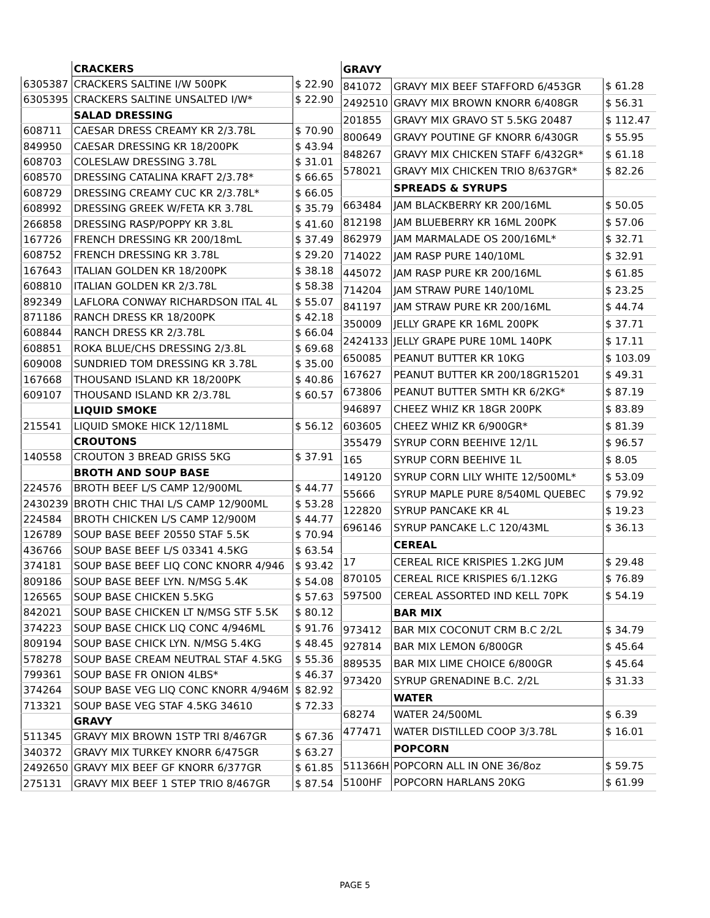| | CRACKERS | |
| 6305387 | CRACKERS SALTINE I/W 500PK | $ 22.90 |
| 6305395 | CRACKERS SALTINE UNSALTED I/W* | $ 22.90 |
| | SALAD DRESSING | |
| 608711 | CAESAR DRESS CREAMY KR 2/3.78L | $ 70.90 |
| 849950 | CAESAR DRESSING KR 18/200PK | $ 43.94 |
| 608703 | COLESLAW DRESSING 3.78L | $ 31.01 |
| 608570 | DRESSING CATALINA KRAFT 2/3.78* | $ 66.65 |
| 608729 | DRESSING CREAMY CUC KR 2/3.78L* | $ 66.05 |
| 608992 | DRESSING GREEK W/FETA KR 3.78L | $ 35.79 |
| 266858 | DRESSING RASP/POPPY KR 3.8L | $ 41.60 |
| 167726 | FRENCH DRESSING KR 200/18mL | $ 37.49 |
| 608752 | FRENCH DRESSING KR 3.78L | $ 29.20 |
| 167643 | ITALIAN GOLDEN KR 18/200PK | $ 38.18 |
| 608810 | ITALIAN GOLDEN KR 2/3.78L | $ 58.38 |
| 892349 | LAFLORA CONWAY RICHARDSON ITAL 4L | $ 55.07 |
| 871186 | RANCH DRESS KR 18/200PK | $ 42.18 |
| 608844 | RANCH DRESS KR 2/3.78L | $ 66.04 |
| 608851 | ROKA BLUE/CHS DRESSING 2/3.8L | $ 69.68 |
| 609008 | SUNDRIED TOM DRESSING KR 3.78L | $ 35.00 |
| 167668 | THOUSAND ISLAND KR 18/200PK | $ 40.86 |
| 609107 | THOUSAND ISLAND KR 2/3.78L | $ 60.57 |
| | LIQUID SMOKE | |
| 215541 | LIQUID SMOKE HICK 12/118ML | $ 56.12 |
| | CROUTONS | |
| 140558 | CROUTON 3 BREAD GRISS 5KG | $ 37.91 |
| | BROTH AND SOUP BASE | |
| 224576 | BROTH BEEF L/S CAMP 12/900ML | $ 44.77 |
| 2430239 | BROTH CHIC THAI L/S CAMP 12/900ML | $ 53.28 |
| 224584 | BROTH CHICKEN L/S CAMP 12/900M | $ 44.77 |
| 126789 | SOUP BASE BEEF 20550 STAF 5.5K | $ 70.94 |
| 436766 | SOUP BASE BEEF L/S 03341 4.5KG | $ 63.54 |
| 374181 | SOUP BASE BEEF LIQ CONC KNORR 4/946 | $ 93.42 |
| 809186 | SOUP BASE BEEF LYN. N/MSG 5.4K | $ 54.08 |
| 126565 | SOUP BASE CHICKEN 5.5KG | $ 57.63 |
| 842021 | SOUP BASE CHICKEN LT N/MSG STF 5.5K | $ 80.12 |
| 374223 | SOUP BASE CHICK LIQ CONC 4/946ML | $ 91.76 |
| 809194 | SOUP BASE CHICK LYN. N/MSG 5.4KG | $ 48.45 |
| 578278 | SOUP BASE CREAM NEUTRAL STAF 4.5KG | $ 55.36 |
| 799361 | SOUP BASE FR ONION 4LBS* | $ 46.37 |
| 374264 | SOUP BASE VEG LIQ CONC KNORR 4/946M | $ 82.92 |
| 713321 | SOUP BASE VEG STAF 4.5KG 34610 | $ 72.33 |
| | GRAVY | |
| 511345 | GRAVY MIX BROWN 1STP TRI 8/467GR | $ 67.36 |
| 340372 | GRAVY MIX TURKEY KNORR 6/475GR | $ 63.27 |
| 2492650 | GRAVY MIX BEEF GF KNORR 6/377GR | $ 61.85 |
| 275131 | GRAVY MIX BEEF 1 STEP TRIO 8/467GR | $ 87.54 |
| GRAVY | | |
| 841072 | GRAVY MIX BEEF STAFFORD 6/453GR | $ 61.28 |
| 2492510 | GRAVY MIX BROWN KNORR 6/408GR | $ 56.31 |
| 201855 | GRAVY MIX GRAVO ST 5.5KG 20487 | $ 112.47 |
| 800649 | GRAVY POUTINE GF KNORR 6/430GR | $ 55.95 |
| 848267 | GRAVY MIX CHICKEN STAFF 6/432GR* | $ 61.18 |
| 578021 | GRAVY MIX CHICKEN TRIO 8/637GR* | $ 82.26 |
| | SPREADS & SYRUPS | |
| 663484 | JAM BLACKBERRY KR 200/16ML | $ 50.05 |
| 812198 | JAM BLUEBERRY KR 16ML 200PK | $ 57.06 |
| 862979 | JAM MARMALADE OS 200/16ML* | $ 32.71 |
| 714022 | JAM RASP PURE 140/10ML | $ 32.91 |
| 445072 | JAM RASP PURE KR 200/16ML | $ 61.85 |
| 714204 | JAM STRAW PURE 140/10ML | $ 23.25 |
| 841197 | JAM STRAW PURE KR 200/16ML | $ 44.74 |
| 350009 | JELLY GRAPE KR 16ML 200PK | $ 37.71 |
| 2424133 | JELLY GRAPE PURE 10ML 140PK | $ 17.11 |
| 650085 | PEANUT BUTTER KR 10KG | $ 103.09 |
| 167627 | PEANUT BUTTER KR 200/18GR15201 | $ 49.31 |
| 673806 | PEANUT BUTTER SMTH KR 6/2KG* | $ 87.19 |
| 946897 | CHEEZ WHIZ KR 18GR 200PK | $ 83.89 |
| 603605 | CHEEZ WHIZ KR 6/900GR* | $ 81.39 |
| 355479 | SYRUP CORN BEEHIVE 12/1L | $ 96.57 |
| 165 | SYRUP CORN BEEHIVE 1L | $ 8.05 |
| 149120 | SYRUP CORN LILY WHITE 12/500ML* | $ 53.09 |
| 55666 | SYRUP MAPLE PURE 8/540ML QUEBEC | $ 79.92 |
| 122820 | SYRUP PANCAKE KR 4L | $ 19.23 |
| 696146 | SYRUP PANCAKE L.C 120/43ML | $ 36.13 |
| | CEREAL | |
| 17 | CEREAL RICE KRISPIES 1.2KG JUM | $ 29.48 |
| 870105 | CEREAL RICE KRISPIES 6/1.12KG | $ 76.89 |
| 597500 | CEREAL ASSORTED IND KELL 70PK | $ 54.19 |
| | BAR MIX | |
| 973412 | BAR MIX COCONUT CRM B.C 2/2L | $ 34.79 |
| 927814 | BAR MIX LEMON 6/800GR | $ 45.64 |
| 889535 | BAR MIX LIME CHOICE 6/800GR | $ 45.64 |
| 973420 | SYRUP GRENADINE B.C. 2/2L | $ 31.33 |
| | WATER | |
| 68274 | WATER 24/500ML | $ 6.39 |
| 477471 | WATER DISTILLED COOP 3/3.78L | $ 16.01 |
| | POPCORN | |
| 511366H | POPCORN ALL IN ONE 36/8oz | $ 59.75 |
| 5100HF | POPCORN HARLANS 20KG | $ 61.99 |
PAGE 5